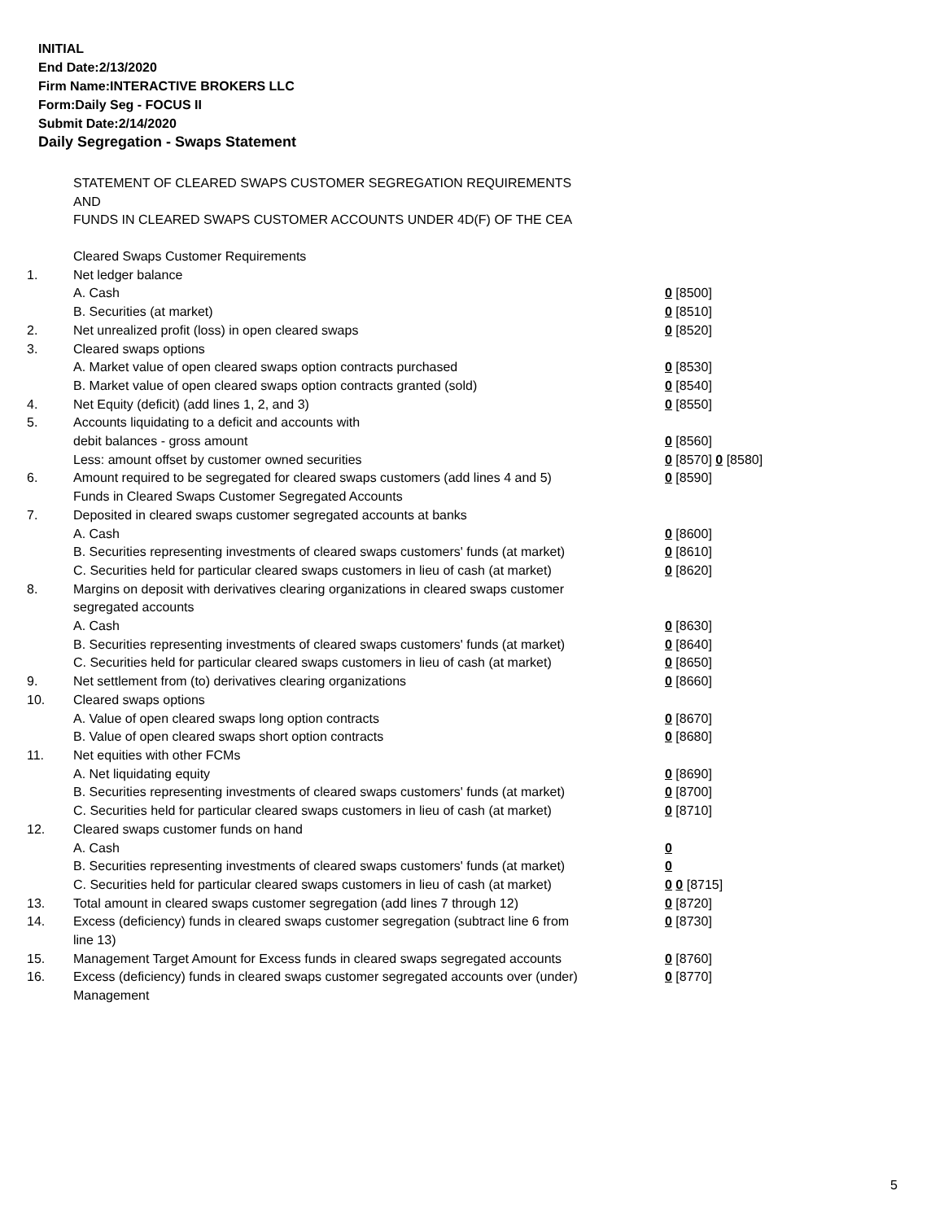INITIAL
End Date:2/13/2020
Firm Name:INTERACTIVE BROKERS LLC
Form:Daily Seg - FOCUS II
Submit Date:2/14/2020
Daily Segregation - Swaps Statement
STATEMENT OF CLEARED SWAPS CUSTOMER SEGREGATION REQUIREMENTS
AND
FUNDS IN CLEARED SWAPS CUSTOMER ACCOUNTS UNDER 4D(F) OF THE CEA
| | Cleared Swaps Customer Requirements | |
| 1. | Net ledger balance | |
| | A. Cash | 0 [8500] |
| | B. Securities (at market) | 0 [8510] |
| 2. | Net unrealized profit (loss) in open cleared swaps | 0 [8520] |
| 3. | Cleared swaps options | |
| | A. Market value of open cleared swaps option contracts purchased | 0 [8530] |
| | B. Market value of open cleared swaps option contracts granted (sold) | 0 [8540] |
| 4. | Net Equity (deficit) (add lines 1, 2, and 3) | 0 [8550] |
| 5. | Accounts liquidating to a deficit and accounts with | |
| | debit balances - gross amount | 0 [8560] |
| | Less: amount offset by customer owned securities | 0 [8570] 0 [8580] |
| 6. | Amount required to be segregated for cleared swaps customers (add lines 4 and 5) | 0 [8590] |
| | Funds in Cleared Swaps Customer Segregated Accounts | |
| 7. | Deposited in cleared swaps customer segregated accounts at banks | |
| | A. Cash | 0 [8600] |
| | B. Securities representing investments of cleared swaps customers' funds (at market) | 0 [8610] |
| | C. Securities held for particular cleared swaps customers in lieu of cash (at market) | 0 [8620] |
| 8. | Margins on deposit with derivatives clearing organizations in cleared swaps customer segregated accounts | |
| | A. Cash | 0 [8630] |
| | B. Securities representing investments of cleared swaps customers' funds (at market) | 0 [8640] |
| | C. Securities held for particular cleared swaps customers in lieu of cash (at market) | 0 [8650] |
| 9. | Net settlement from (to) derivatives clearing organizations | 0 [8660] |
| 10. | Cleared swaps options | |
| | A. Value of open cleared swaps long option contracts | 0 [8670] |
| | B. Value of open cleared swaps short option contracts | 0 [8680] |
| 11. | Net equities with other FCMs | |
| | A. Net liquidating equity | 0 [8690] |
| | B. Securities representing investments of cleared swaps customers' funds (at market) | 0 [8700] |
| | C. Securities held for particular cleared swaps customers in lieu of cash (at market) | 0 [8710] |
| 12. | Cleared swaps customer funds on hand | |
| | A. Cash | 0 |
| | B. Securities representing investments of cleared swaps customers' funds (at market) | 0 |
| | C. Securities held for particular cleared swaps customers in lieu of cash (at market) | 0 0 [8715] |
| 13. | Total amount in cleared swaps customer segregation (add lines 7 through 12) | 0 [8720] |
| 14. | Excess (deficiency) funds in cleared swaps customer segregation (subtract line 6 from line 13) | 0 [8730] |
| 15. | Management Target Amount for Excess funds in cleared swaps segregated accounts | 0 [8760] |
| 16. | Excess (deficiency) funds in cleared swaps customer segregated accounts over (under) Management | 0 [8770] |
5